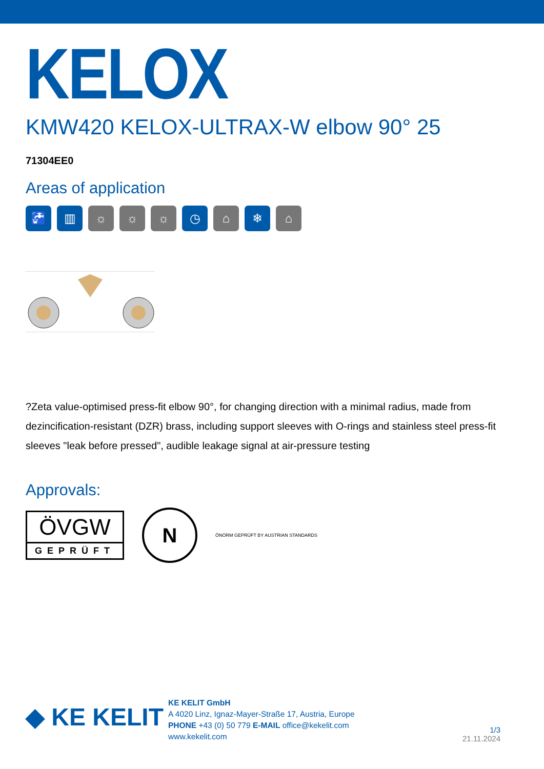KELOX
KMW420 KELOX-ULTRAX-W elbow 90° 25
71304EE0
Areas of application
🚰 ▥ ☼ ☼ ☼ ◷ ⌂ ❄ ⌂
?Zeta value-optimised press-fit elbow 90°, for changing direction with a minimal radius, made from dezincification-resistant (DZR) brass, including support sleeves with O-rings and stainless steel press-fit sleeves "leak before pressed", audible leakage signal at air-pressure testing
Approvals:
ÖVGW
GEPRÜFT
N
ÖNORM GEPRÜFT BY AUSTRIAN STANDARDS
◆ KE KELIT
KE KELIT GmbH
A 4020 Linz, Ignaz-Mayer-Straße 17, Austria, Europe
PHONE +43 (0) 50 779 E-MAIL office@kekelit.com
www.kekelit.com
1/3
21.11.2024